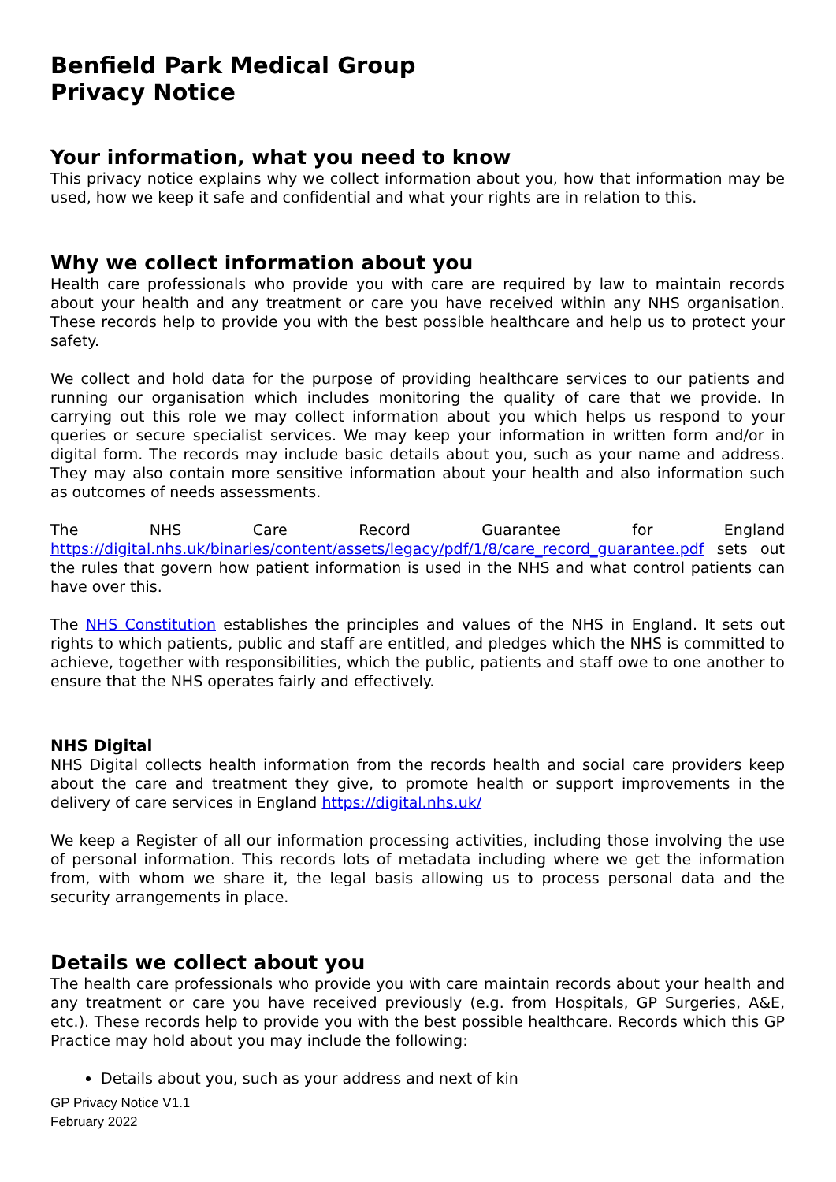Benfield Park Medical Group
Privacy Notice
Your information, what you need to know
This privacy notice explains why we collect information about you, how that information may be used, how we keep it safe and confidential and what your rights are in relation to this.
Why we collect information about you
Health care professionals who provide you with care are required by law to maintain records about your health and any treatment or care you have received within any NHS organisation. These records help to provide you with the best possible healthcare and help us to protect your safety.
We collect and hold data for the purpose of providing healthcare services to our patients and running our organisation which includes monitoring the quality of care that we provide. In carrying out this role we may collect information about you which helps us respond to your queries or secure specialist services. We may keep your information in written form and/or in digital form. The records may include basic details about you, such as your name and address. They may also contain more sensitive information about your health and also information such as outcomes of needs assessments.
The NHS Care Record Guarantee for England https://digital.nhs.uk/binaries/content/assets/legacy/pdf/1/8/care_record_guarantee.pdf sets out the rules that govern how patient information is used in the NHS and what control patients can have over this.
The NHS Constitution establishes the principles and values of the NHS in England. It sets out rights to which patients, public and staff are entitled, and pledges which the NHS is committed to achieve, together with responsibilities, which the public, patients and staff owe to one another to ensure that the NHS operates fairly and effectively.
NHS Digital
NHS Digital collects health information from the records health and social care providers keep about the care and treatment they give, to promote health or support improvements in the delivery of care services in England https://digital.nhs.uk/
We keep a Register of all our information processing activities, including those involving the use of personal information. This records lots of metadata including where we get the information from, with whom we share it, the legal basis allowing us to process personal data and the security arrangements in place.
Details we collect about you
The health care professionals who provide you with care maintain records about your health and any treatment or care you have received previously (e.g. from Hospitals, GP Surgeries, A&E, etc.). These records help to provide you with the best possible healthcare. Records which this GP Practice may hold about you may include the following:
Details about you, such as your address and next of kin
GP Privacy Notice V1.1
February 2022